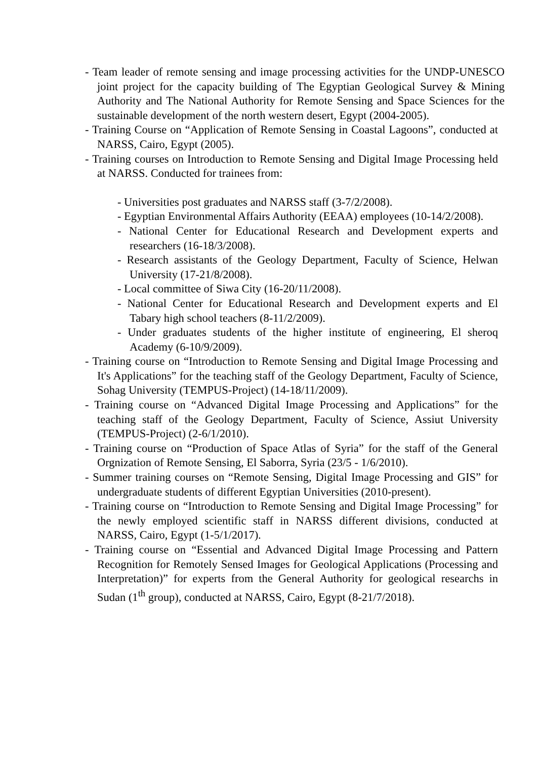- Team leader of remote sensing and image processing activities for the UNDP-UNESCO joint project for the capacity building of The Egyptian Geological Survey & Mining Authority and The National Authority for Remote Sensing and Space Sciences for the sustainable development of the north western desert, Egypt (2004-2005).
- Training Course on “Application of Remote Sensing in Coastal Lagoons”, conducted at NARSS, Cairo, Egypt (2005).
- Training courses on Introduction to Remote Sensing and Digital Image Processing held at NARSS. Conducted for trainees from:
- Universities post graduates and NARSS staff (3-7/2/2008).
- Egyptian Environmental Affairs Authority (EEAA) employees (10-14/2/2008).
- National Center for Educational Research and Development experts and researchers (16-18/3/2008).
- Research assistants of the Geology Department, Faculty of Science, Helwan University (17-21/8/2008).
- Local committee of Siwa City (16-20/11/2008).
- National Center for Educational Research and Development experts and El Tabary high school teachers (8-11/2/2009).
- Under graduates students of the higher institute of engineering, El sheroq Academy (6-10/9/2009).
- Training course on “Introduction to Remote Sensing and Digital Image Processing and It's Applications” for the teaching staff of the Geology Department, Faculty of Science, Sohag University (TEMPUS-Project) (14-18/11/2009).
- Training course on “Advanced Digital Image Processing and Applications” for the teaching staff of the Geology Department, Faculty of Science, Assiut University (TEMPUS-Project) (2-6/1/2010).
- Training course on “Production of Space Atlas of Syria” for the staff of the General Orgnization of Remote Sensing, El Saborra, Syria (23/5 - 1/6/2010).
- Summer training courses on “Remote Sensing, Digital Image Processing and GIS” for undergraduate students of different Egyptian Universities (2010-present).
- Training course on “Introduction to Remote Sensing and Digital Image Processing” for the newly employed scientific staff in NARSS different divisions, conducted at NARSS, Cairo, Egypt (1-5/1/2017).
- Training course on “Essential and Advanced Digital Image Processing and Pattern Recognition for Remotely Sensed Images for Geological Applications (Processing and Interpretation)” for experts from the General Authority for geological researchs in Sudan (1<sup>th</sup> group), conducted at NARSS, Cairo, Egypt (8-21/7/2018).